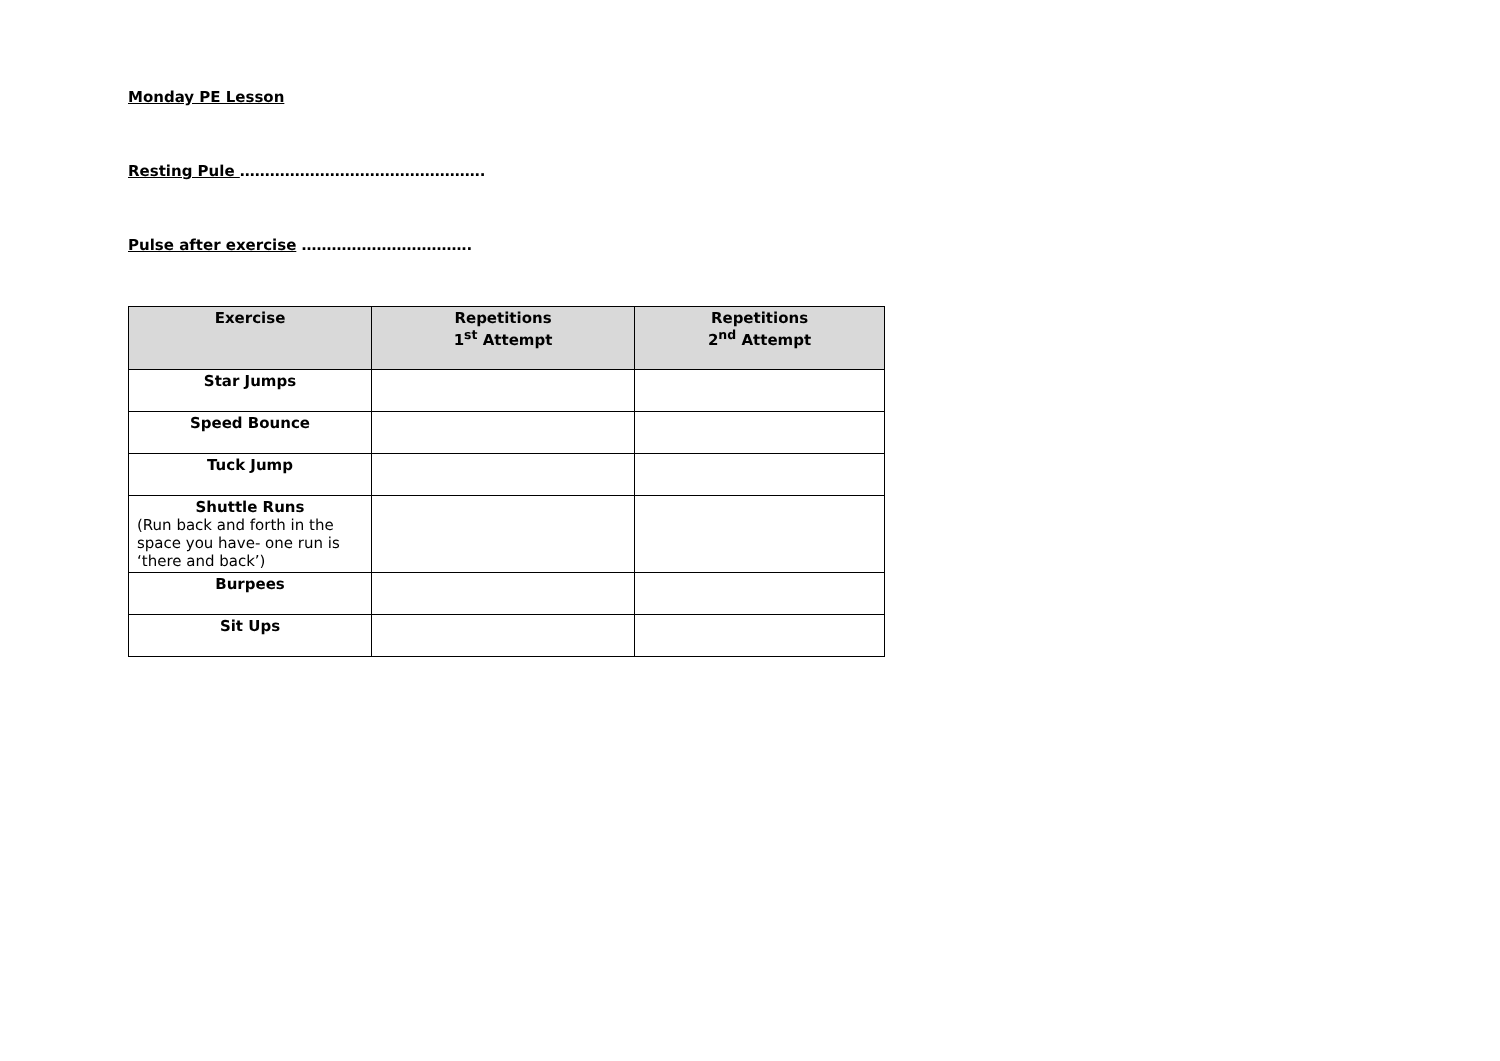Monday PE Lesson
Resting Pule ………………………………………….
Pulse after exercise …………………………….
| Exercise | Repetitions 1<sup>st</sup> Attempt | Repetitions 2<sup>nd</sup> Attempt |
| --- | --- | --- |
| Star Jumps | | |
| Speed Bounce | | |
| Tuck Jump | | |
| Shuttle Runs (Run back and forth in the space you have- one run is ‘there and back’) | | |
| Burpees | | |
| Sit Ups | | |